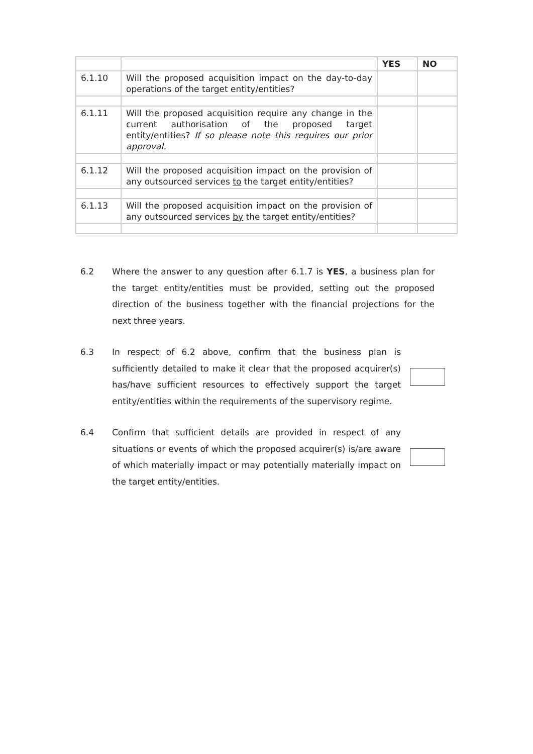| | | YES | NO |
| 6.1.10 | Will the proposed acquisition impact on the day-to-day operations of the target entity/entities? | | |
| 6.1.11 | Will the proposed acquisition require any change in the current authorisation of the proposed target entity/entities? If so please note this requires our prior approval. | | |
| 6.1.12 | Will the proposed acquisition impact on the provision of any outsourced services to the target entity/entities? | | |
| 6.1.13 | Will the proposed acquisition impact on the provision of any outsourced services by the target entity/entities? | | |
6.2 Where the answer to any question after 6.1.7 is YES, a business plan for the target entity/entities must be provided, setting out the proposed direction of the business together with the financial projections for the next three years.
6.3 In respect of 6.2 above, confirm that the business plan is sufficiently detailed to make it clear that the proposed acquirer(s) has/have sufficient resources to effectively support the target entity/entities within the requirements of the supervisory regime.
6.4 Confirm that sufficient details are provided in respect of any situations or events of which the proposed acquirer(s) is/are aware of which materially impact or may potentially materially impact on the target entity/entities.